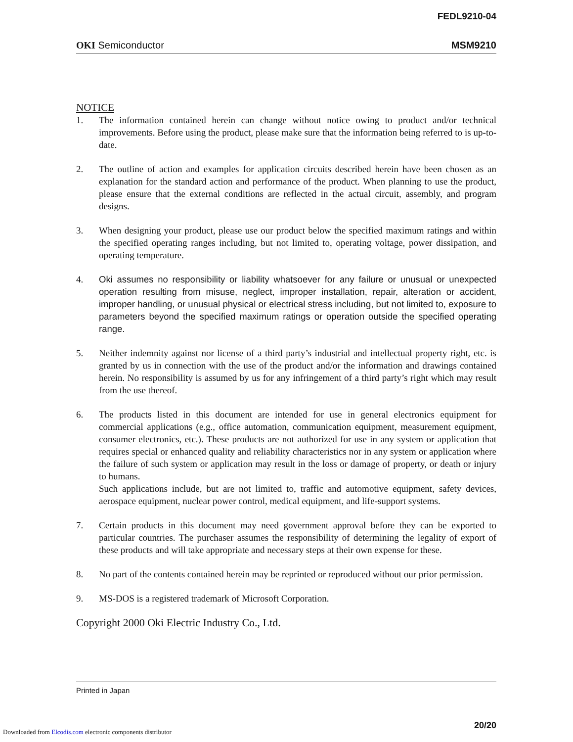FEDL9210-04
OKI Semiconductor MSM9210
NOTICE
1. The information contained herein can change without notice owing to product and/or technical improvements. Before using the product, please make sure that the information being referred to is up-to-date.
2. The outline of action and examples for application circuits described herein have been chosen as an explanation for the standard action and performance of the product. When planning to use the product, please ensure that the external conditions are reflected in the actual circuit, assembly, and program designs.
3. When designing your product, please use our product below the specified maximum ratings and within the specified operating ranges including, but not limited to, operating voltage, power dissipation, and operating temperature.
4. Oki assumes no responsibility or liability whatsoever for any failure or unusual or unexpected operation resulting from misuse, neglect, improper installation, repair, alteration or accident, improper handling, or unusual physical or electrical stress including, but not limited to, exposure to parameters beyond the specified maximum ratings or operation outside the specified operating range.
5. Neither indemnity against nor license of a third party’s industrial and intellectual property right, etc. is granted by us in connection with the use of the product and/or the information and drawings contained herein. No responsibility is assumed by us for any infringement of a third party’s right which may result from the use thereof.
6. The products listed in this document are intended for use in general electronics equipment for commercial applications (e.g., office automation, communication equipment, measurement equipment, consumer electronics, etc.). These products are not authorized for use in any system or application that requires special or enhanced quality and reliability characteristics nor in any system or application where the failure of such system or application may result in the loss or damage of property, or death or injury to humans.
Such applications include, but are not limited to, traffic and automotive equipment, safety devices, aerospace equipment, nuclear power control, medical equipment, and life-support systems.
7. Certain products in this document may need government approval before they can be exported to particular countries. The purchaser assumes the responsibility of determining the legality of export of these products and will take appropriate and necessary steps at their own expense for these.
8. No part of the contents contained herein may be reprinted or reproduced without our prior permission.
9. MS-DOS is a registered trademark of Microsoft Corporation.
Copyright 2000 Oki Electric Industry Co., Ltd.
Printed in Japan
20/20
Downloaded from Elcodis.com electronic components distributor